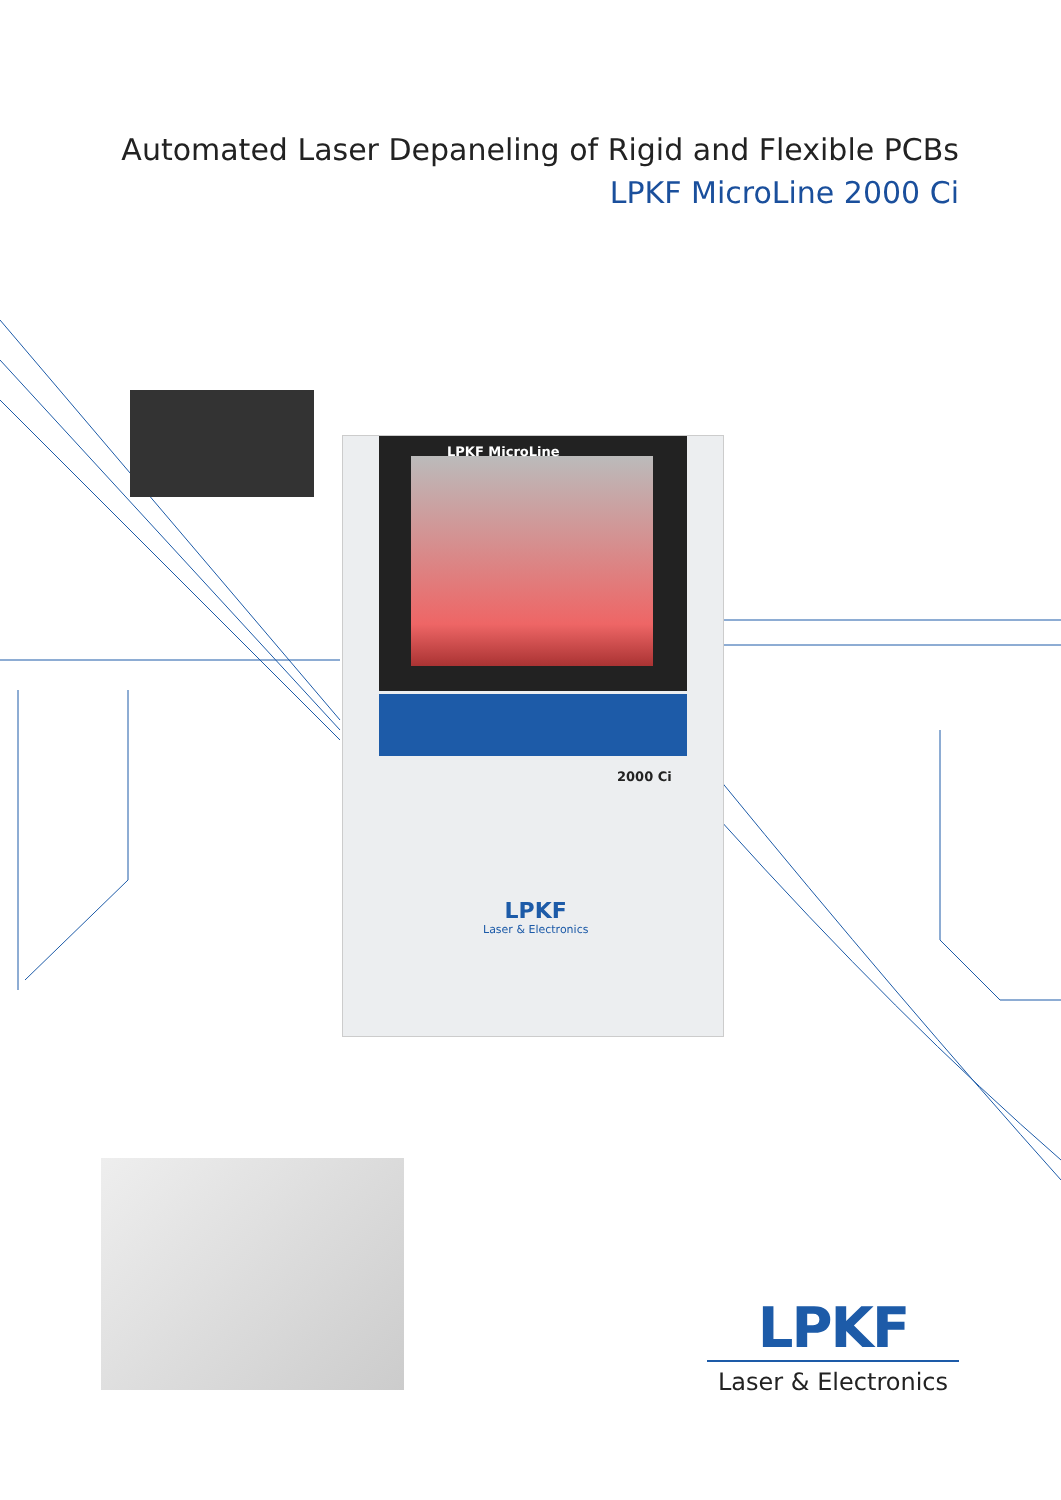Automated Laser Depaneling of Rigid and Flexible PCBs
LPKF MicroLine 2000 Ci
LPKF MicroLine
2000 Ci
LPKF
Laser & Electronics
LPKF
Laser & Electronics